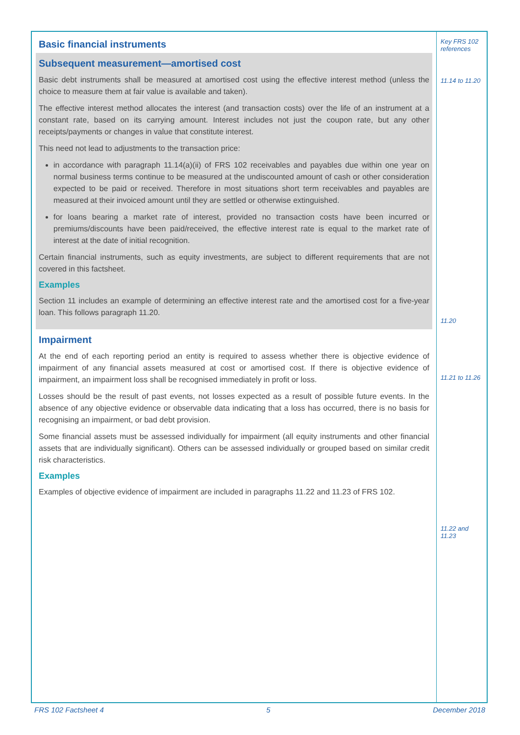Basic financial instruments
Subsequent measurement—amortised cost
Basic debt instruments shall be measured at amortised cost using the effective interest method (unless the choice to measure them at fair value is available and taken).
The effective interest method allocates the interest (and transaction costs) over the life of an instrument at a constant rate, based on its carrying amount. Interest includes not just the coupon rate, but any other receipts/payments or changes in value that constitute interest.
This need not lead to adjustments to the transaction price:
in accordance with paragraph 11.14(a)(ii) of FRS 102 receivables and payables due within one year on normal business terms continue to be measured at the undiscounted amount of cash or other consideration expected to be paid or received. Therefore in most situations short term receivables and payables are measured at their invoiced amount until they are settled or otherwise extinguished.
for loans bearing a market rate of interest, provided no transaction costs have been incurred or premiums/discounts have been paid/received, the effective interest rate is equal to the market rate of interest at the date of initial recognition.
Certain financial instruments, such as equity investments, are subject to different requirements that are not covered in this factsheet.
Examples
Section 11 includes an example of determining an effective interest rate and the amortised cost for a five-year loan. This follows paragraph 11.20.
Impairment
At the end of each reporting period an entity is required to assess whether there is objective evidence of impairment of any financial assets measured at cost or amortised cost. If there is objective evidence of impairment, an impairment loss shall be recognised immediately in profit or loss.
Losses should be the result of past events, not losses expected as a result of possible future events. In the absence of any objective evidence or observable data indicating that a loss has occurred, there is no basis for recognising an impairment, or bad debt provision.
Some financial assets must be assessed individually for impairment (all equity instruments and other financial assets that are individually significant). Others can be assessed individually or grouped based on similar credit risk characteristics.
Examples
Examples of objective evidence of impairment are included in paragraphs 11.22 and 11.23 of FRS 102.
Key FRS 102 references
11.14 to 11.20
11.20
11.21 to 11.26
11.22 and 11.23
FRS 102 Factsheet 4 5 December 2018